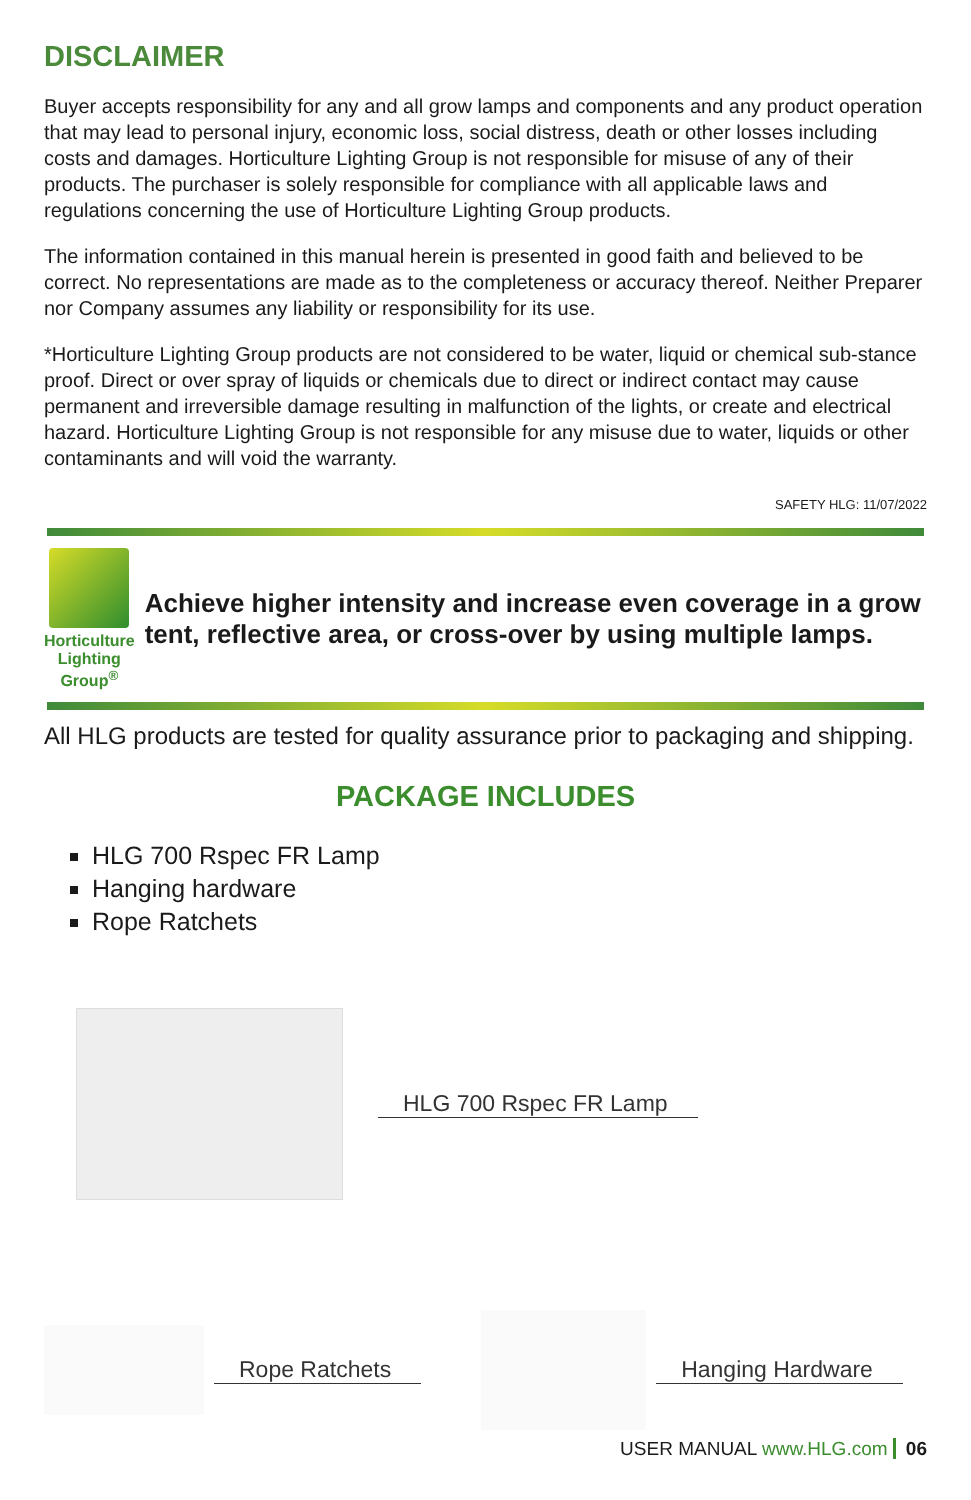DISCLAIMER
Buyer accepts responsibility for any and all grow lamps and components and any product operation that may lead to personal injury, economic loss, social distress, death or other losses including costs and damages. Horticulture Lighting Group is not responsible for misuse of any of their products. The purchaser is solely responsible for compliance with all applicable laws and regulations concerning the use of Horticulture Lighting Group products.
The information contained in this manual herein is presented in good faith and believed to be correct. No representations are made as to the completeness or accuracy thereof. Neither Preparer nor Company assumes any liability or responsibility for its use.
*Horticulture Lighting Group products are not considered to be water, liquid or chemical sub-stance proof. Direct or over spray of liquids or chemicals due to direct or indirect contact may cause permanent and irreversible damage resulting in malfunction of the lights, or create and electrical hazard. Horticulture Lighting Group is not responsible for any misuse due to water, liquids or other contaminants and will void the warranty.
SAFETY HLG: 11/07/2022
Horticulture
Lighting Group<sup>®</sup>
Achieve higher intensity and increase even coverage in a grow tent, reflective area, or cross-over by using multiple lamps.
All HLG products are tested for quality assurance prior to packaging and shipping.
PACKAGE INCLUDES
HLG 700 Rspec FR Lamp
Hanging hardware
Rope Ratchets
HLG 700 Rspec FR Lamp
Rope Ratchets Hanging Hardware
USER MANUAL www.HLG.com 06